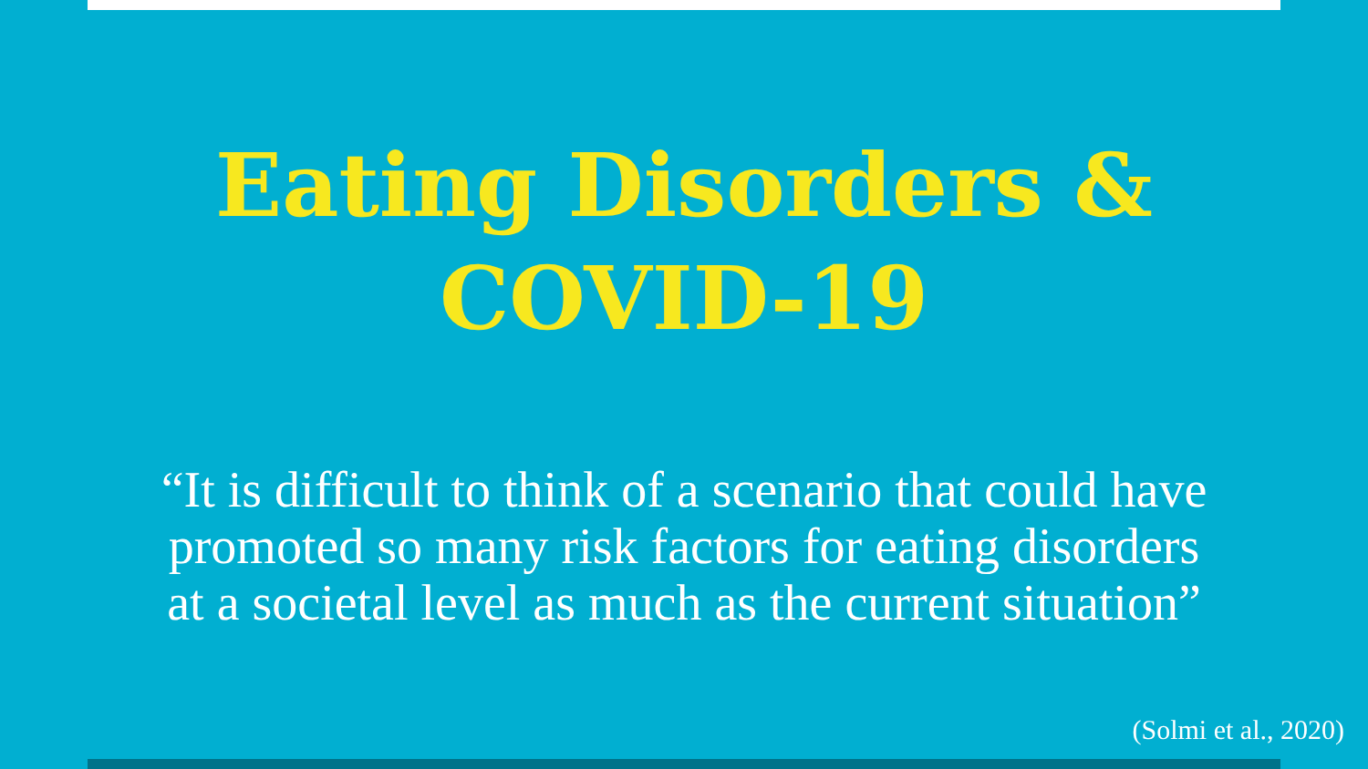Eating Disorders &
COVID-19
“It is difficult to think of a scenario that could have
promoted so many risk factors for eating disorders
at a societal level as much as the current situation”
(Solmi et al., 2020)